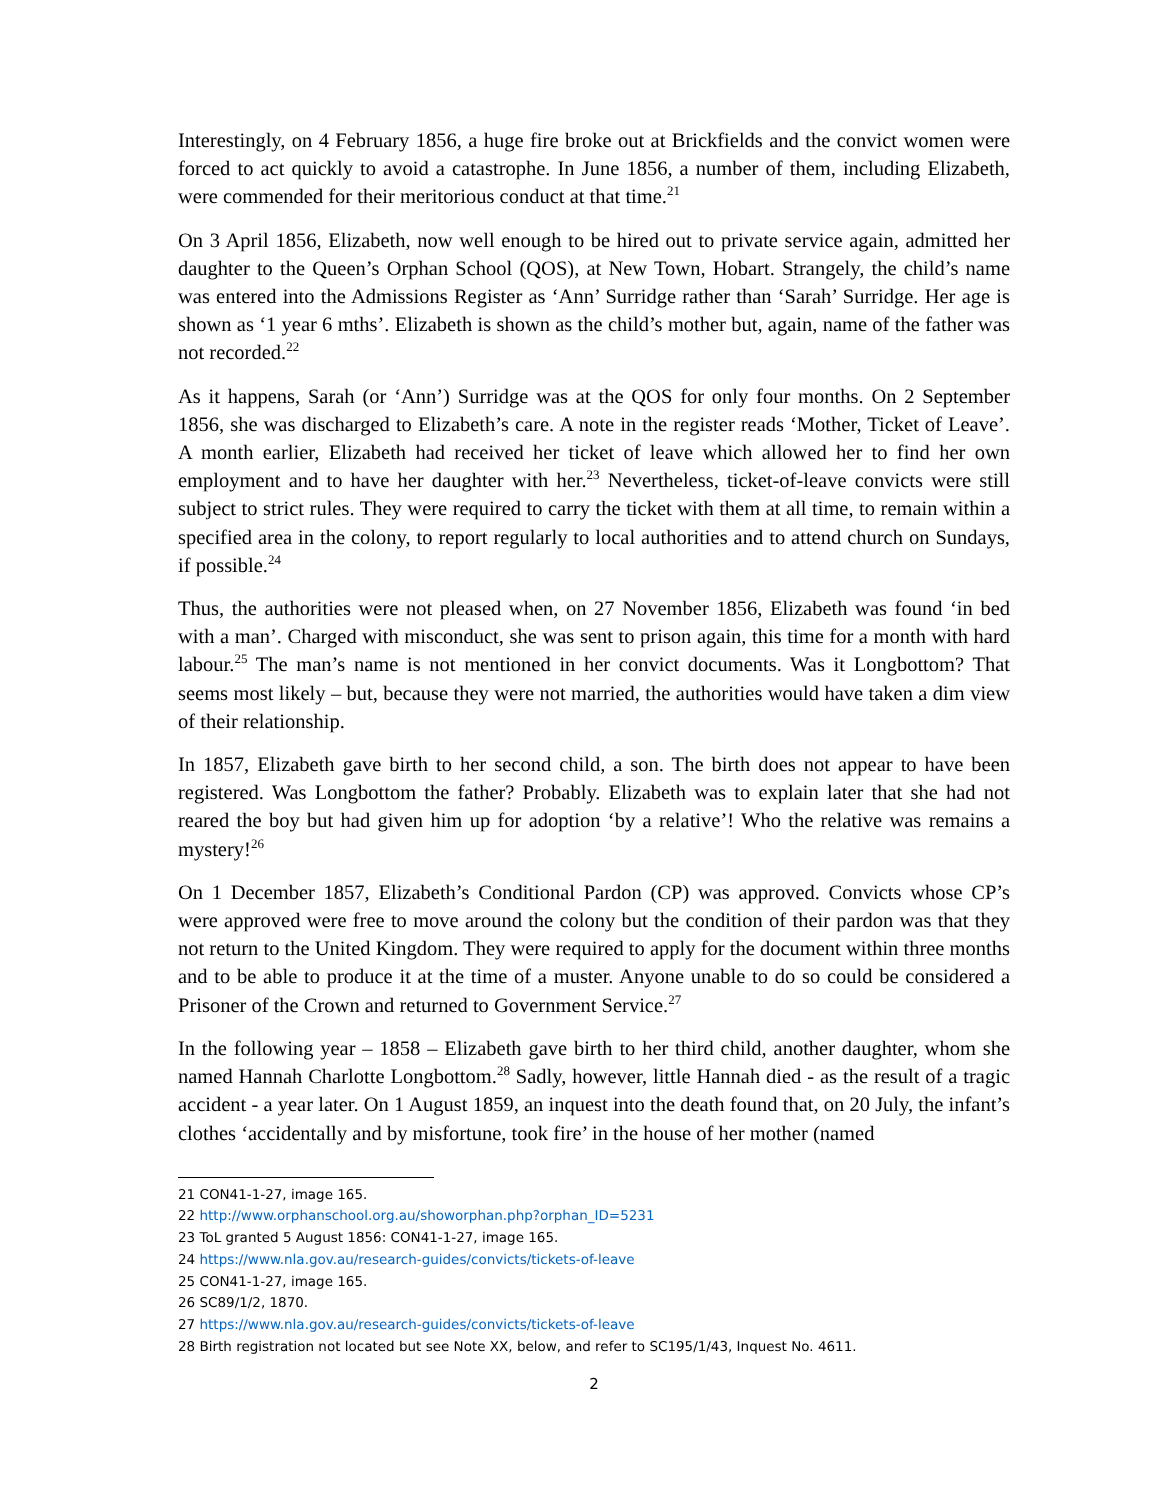Interestingly, on 4 February 1856, a huge fire broke out at Brickfields and the convict women were forced to act quickly to avoid a catastrophe. In June 1856, a number of them, including Elizabeth, were commended for their meritorious conduct at that time.<sup>21</sup>
On 3 April 1856, Elizabeth, now well enough to be hired out to private service again, admitted her daughter to the Queen’s Orphan School (QOS), at New Town, Hobart. Strangely, the child’s name was entered into the Admissions Register as ‘Ann’ Surridge rather than ‘Sarah’ Surridge. Her age is shown as ‘1 year 6 mths’. Elizabeth is shown as the child’s mother but, again, name of the father was not recorded.<sup>22</sup>
As it happens, Sarah (or ‘Ann’) Surridge was at the QOS for only four months. On 2 September 1856, she was discharged to Elizabeth’s care. A note in the register reads ‘Mother, Ticket of Leave’. A month earlier, Elizabeth had received her ticket of leave which allowed her to find her own employment and to have her daughter with her.<sup>23</sup> Nevertheless, ticket-of-leave convicts were still subject to strict rules. They were required to carry the ticket with them at all time, to remain within a specified area in the colony, to report regularly to local authorities and to attend church on Sundays, if possible.<sup>24</sup>
Thus, the authorities were not pleased when, on 27 November 1856, Elizabeth was found ‘in bed with a man’. Charged with misconduct, she was sent to prison again, this time for a month with hard labour.<sup>25</sup> The man’s name is not mentioned in her convict documents. Was it Longbottom? That seems most likely – but, because they were not married, the authorities would have taken a dim view of their relationship.
In 1857, Elizabeth gave birth to her second child, a son. The birth does not appear to have been registered. Was Longbottom the father? Probably. Elizabeth was to explain later that she had not reared the boy but had given him up for adoption ‘by a relative’! Who the relative was remains a mystery!<sup>26</sup>
On 1 December 1857, Elizabeth’s Conditional Pardon (CP) was approved. Convicts whose CP’s were approved were free to move around the colony but the condition of their pardon was that they not return to the United Kingdom. They were required to apply for the document within three months and to be able to produce it at the time of a muster. Anyone unable to do so could be considered a Prisoner of the Crown and returned to Government Service.<sup>27</sup>
In the following year – 1858 – Elizabeth gave birth to her third child, another daughter, whom she named Hannah Charlotte Longbottom.<sup>28</sup> Sadly, however, little Hannah died - as the result of a tragic accident - a year later. On 1 August 1859, an inquest into the death found that, on 20 July, the infant’s clothes ‘accidentally and by misfortune, took fire’ in the house of her mother (named
21 CON41-1-27, image 165.
22 http://www.orphanschool.org.au/showorphan.php?orphan_ID=5231
23 ToL granted 5 August 1856: CON41-1-27, image 165.
24 https://www.nla.gov.au/research-guides/convicts/tickets-of-leave
25 CON41-1-27, image 165.
26 SC89/1/2, 1870.
27 https://www.nla.gov.au/research-guides/convicts/tickets-of-leave
28 Birth registration not located but see Note XX, below, and refer to SC195/1/43, Inquest No. 4611.
2